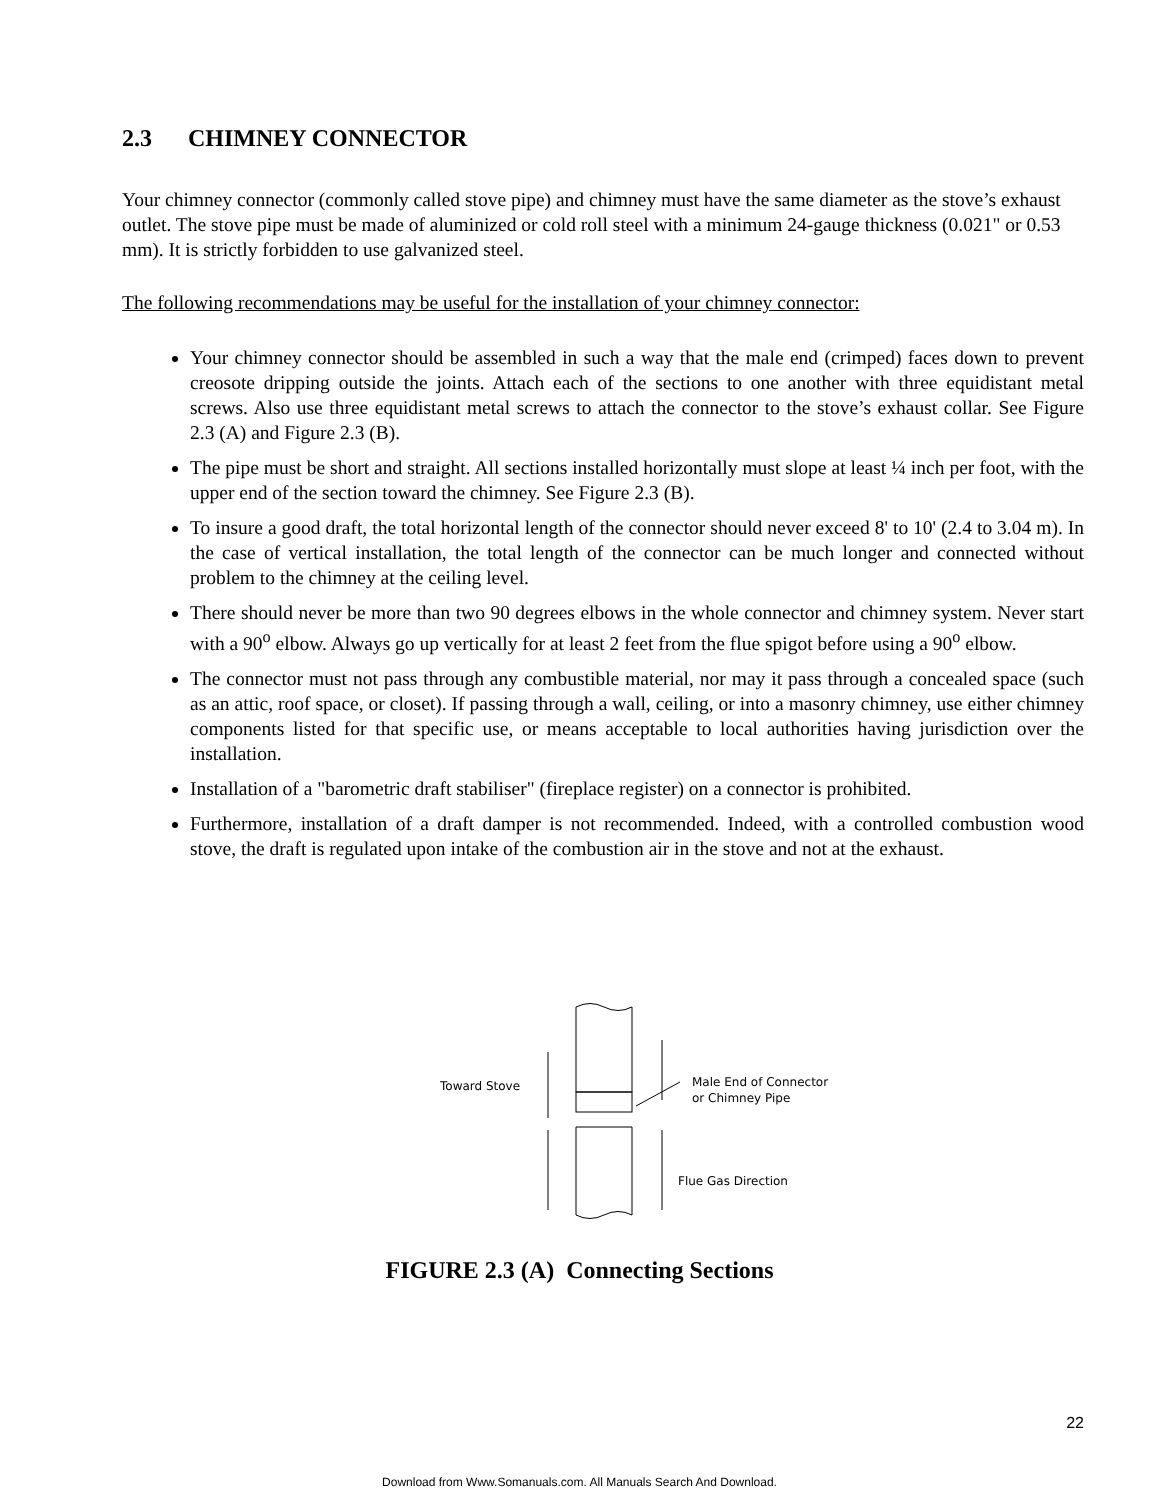2.3 CHIMNEY CONNECTOR
Your chimney connector (commonly called stove pipe) and chimney must have the same diameter as the stove’s exhaust outlet. The stove pipe must be made of aluminized or cold roll steel with a minimum 24-gauge thickness (0.021" or 0.53 mm). It is strictly forbidden to use galvanized steel.
The following recommendations may be useful for the installation of your chimney connector:
Your chimney connector should be assembled in such a way that the male end (crimped) faces down to prevent creosote dripping outside the joints. Attach each of the sections to one another with three equidistant metal screws. Also use three equidistant metal screws to attach the connector to the stove’s exhaust collar. See Figure 2.3 (A) and Figure 2.3 (B).
The pipe must be short and straight. All sections installed horizontally must slope at least ¼ inch per foot, with the upper end of the section toward the chimney. See Figure 2.3 (B).
To insure a good draft, the total horizontal length of the connector should never exceed 8' to 10' (2.4 to 3.04 m). In the case of vertical installation, the total length of the connector can be much longer and connected without problem to the chimney at the ceiling level.
There should never be more than two 90 degrees elbows in the whole connector and chimney system. Never start with a 90<sup>o</sup> elbow. Always go up vertically for at least 2 feet from the flue spigot before using a 90<sup>o</sup> elbow.
The connector must not pass through any combustible material, nor may it pass through a concealed space (such as an attic, roof space, or closet). If passing through a wall, ceiling, or into a masonry chimney, use either chimney components listed for that specific use, or means acceptable to local authorities having jurisdiction over the installation.
Installation of a "barometric draft stabiliser" (fireplace register) on a connector is prohibited.
Furthermore, installation of a draft damper is not recommended. Indeed, with a controlled combustion wood stove, the draft is regulated upon intake of the combustion air in the stove and not at the exhaust.
Toward Stove
Male End of Connector
or Chimney Pipe
Flue Gas Direction
FIGURE 2.3 (A) Connecting Sections
22
Download from Www.Somanuals.com. All Manuals Search And Download.